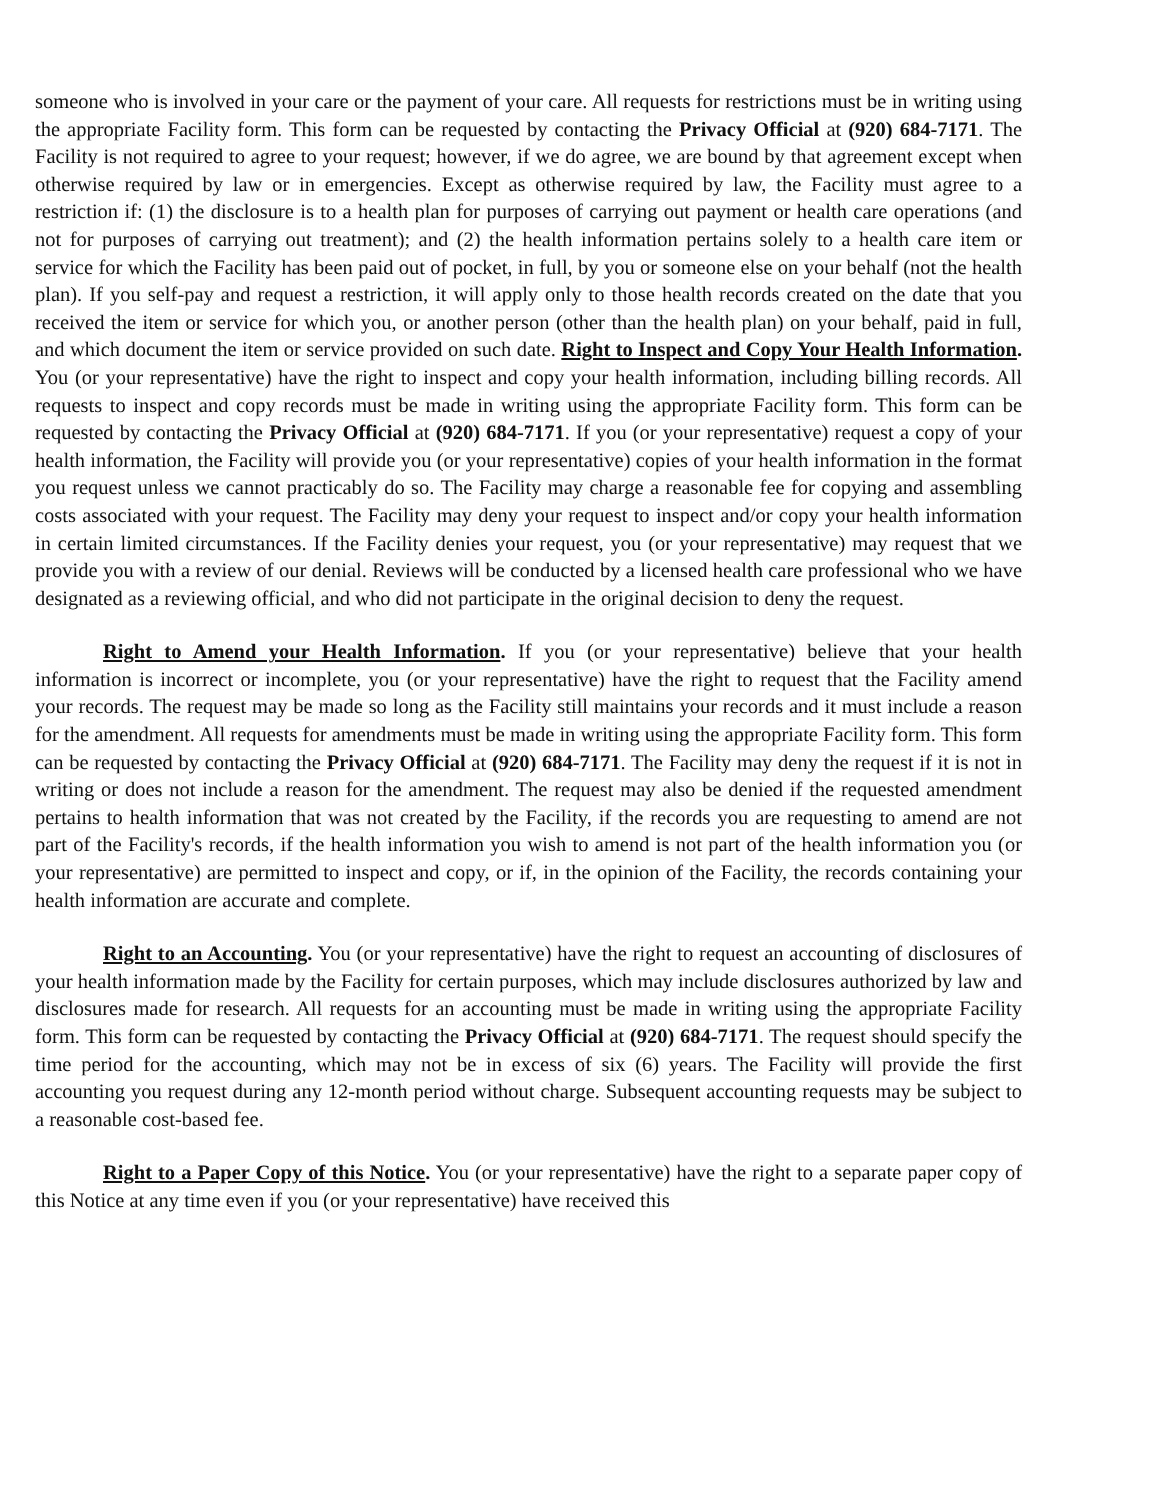someone who is involved in your care or the payment of your care. All requests for restrictions must be in writing using the appropriate Facility form. This form can be requested by contacting the Privacy Official at (920) 684-7171. The Facility is not required to agree to your request; however, if we do agree, we are bound by that agreement except when otherwise required by law or in emergencies. Except as otherwise required by law, the Facility must agree to a restriction if: (1) the disclosure is to a health plan for purposes of carrying out payment or health care operations (and not for purposes of carrying out treatment); and (2) the health information pertains solely to a health care item or service for which the Facility has been paid out of pocket, in full, by you or someone else on your behalf (not the health plan). If you self-pay and request a restriction, it will apply only to those health records created on the date that you received the item or service for which you, or another person (other than the health plan) on your behalf, paid in full, and which document the item or service provided on such date. Right to Inspect and Copy Your Health Information. You (or your representative) have the right to inspect and copy your health information, including billing records. All requests to inspect and copy records must be made in writing using the appropriate Facility form. This form can be requested by contacting the Privacy Official at (920) 684-7171. If you (or your representative) request a copy of your health information, the Facility will provide you (or your representative) copies of your health information in the format you request unless we cannot practicably do so. The Facility may charge a reasonable fee for copying and assembling costs associated with your request. The Facility may deny your request to inspect and/or copy your health information in certain limited circumstances. If the Facility denies your request, you (or your representative) may request that we provide you with a review of our denial. Reviews will be conducted by a licensed health care professional who we have designated as a reviewing official, and who did not participate in the original decision to deny the request.
Right to Amend your Health Information. If you (or your representative) believe that your health information is incorrect or incomplete, you (or your representative) have the right to request that the Facility amend your records. The request may be made so long as the Facility still maintains your records and it must include a reason for the amendment. All requests for amendments must be made in writing using the appropriate Facility form. This form can be requested by contacting the Privacy Official at (920) 684-7171. The Facility may deny the request if it is not in writing or does not include a reason for the amendment. The request may also be denied if the requested amendment pertains to health information that was not created by the Facility, if the records you are requesting to amend are not part of the Facility's records, if the health information you wish to amend is not part of the health information you (or your representative) are permitted to inspect and copy, or if, in the opinion of the Facility, the records containing your health information are accurate and complete.
Right to an Accounting. You (or your representative) have the right to request an accounting of disclosures of your health information made by the Facility for certain purposes, which may include disclosures authorized by law and disclosures made for research. All requests for an accounting must be made in writing using the appropriate Facility form. This form can be requested by contacting the Privacy Official at (920) 684-7171. The request should specify the time period for the accounting, which may not be in excess of six (6) years. The Facility will provide the first accounting you request during any 12-month period without charge. Subsequent accounting requests may be subject to a reasonable cost-based fee.
Right to a Paper Copy of this Notice. You (or your representative) have the right to a separate paper copy of this Notice at any time even if you (or your representative) have received this